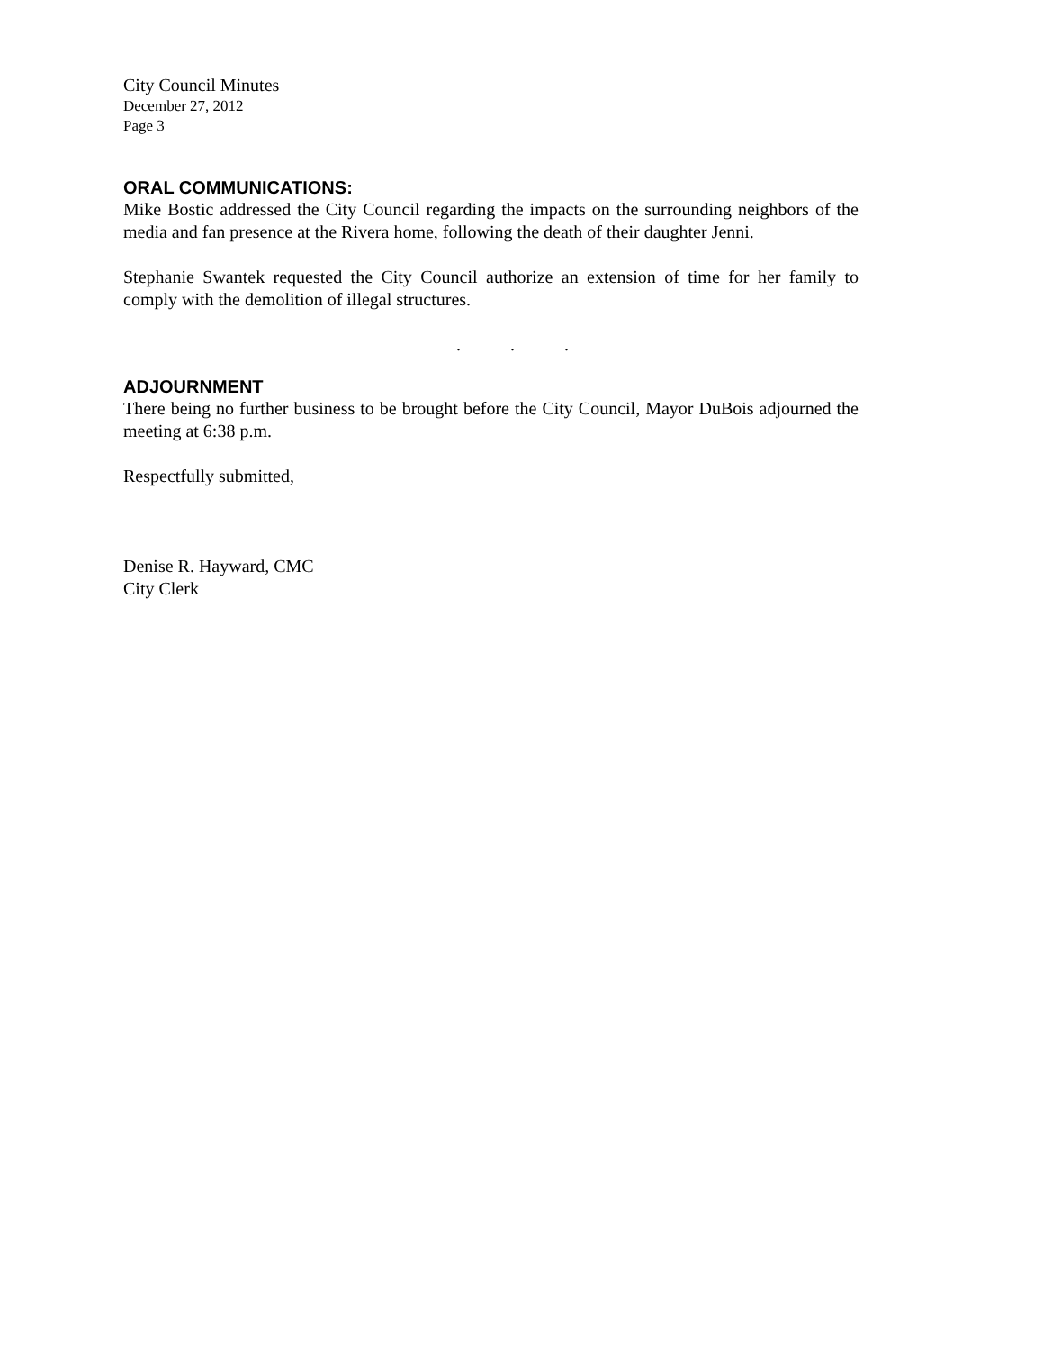City Council Minutes
December 27, 2012
Page 3
ORAL COMMUNICATIONS:
Mike Bostic addressed the City Council regarding the impacts on the surrounding neighbors of the media and fan presence at the Rivera home, following the death of their daughter Jenni.
Stephanie Swantek requested the City Council authorize an extension of time for her family to comply with the demolition of illegal structures.
. . .
ADJOURNMENT
There being no further business to be brought before the City Council, Mayor DuBois adjourned the meeting at 6:38 p.m.
Respectfully submitted,
Denise R. Hayward, CMC
City Clerk